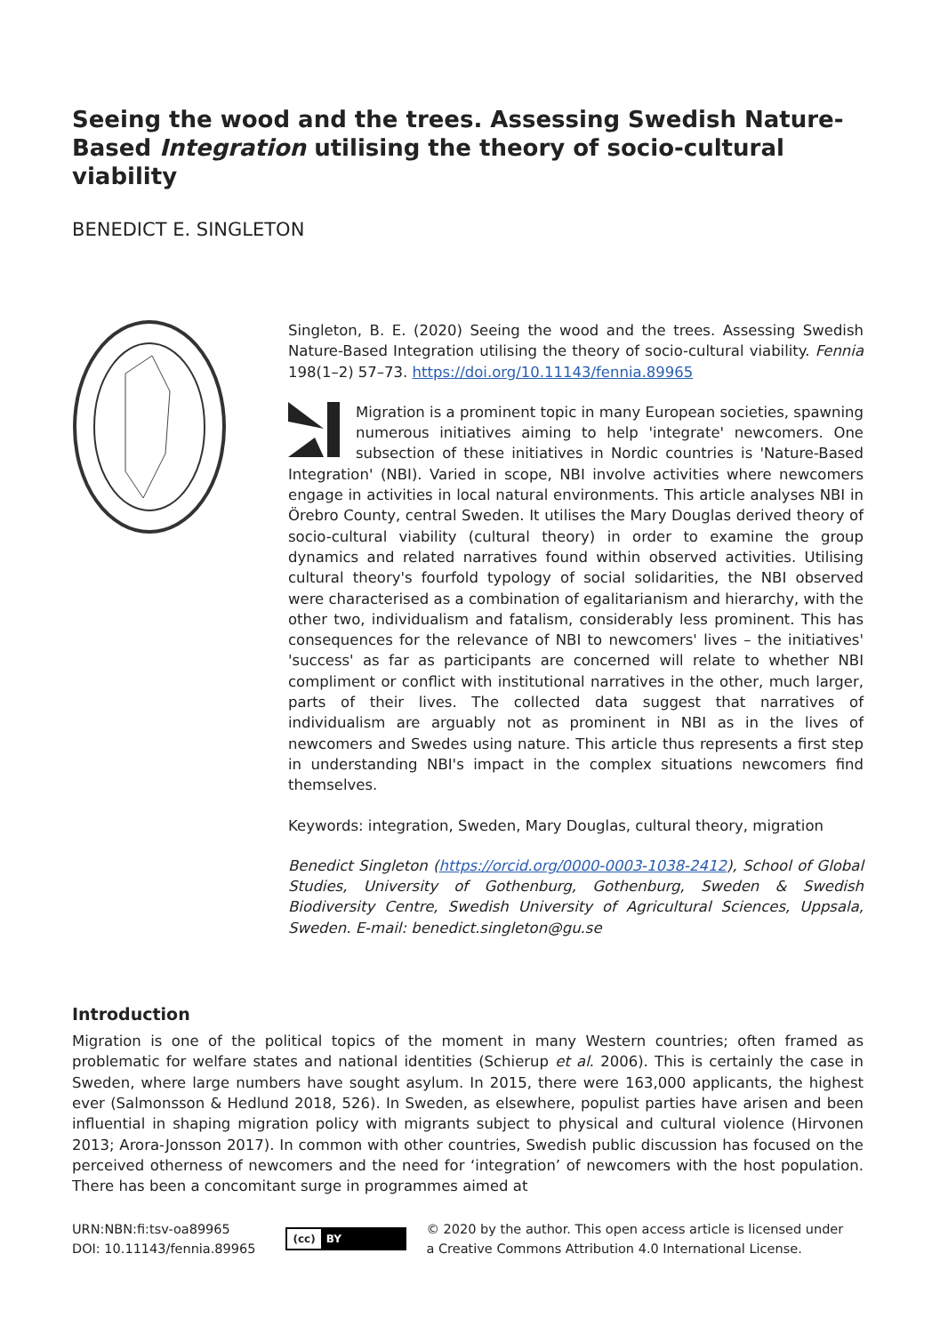Seeing the wood and the trees. Assessing Swedish Nature-Based Integration utilising the theory of socio-cultural viability
BENEDICT E. SINGLETON
Singleton, B. E. (2020) Seeing the wood and the trees. Assessing Swedish Nature-Based Integration utilising the theory of socio-cultural viability. Fennia 198(1–2) 57–73. https://doi.org/10.11143/fennia.89965
Migration is a prominent topic in many European societies, spawning numerous initiatives aiming to help 'integrate' newcomers. One subsection of these initiatives in Nordic countries is 'Nature-Based Integration' (NBI). Varied in scope, NBI involve activities where newcomers engage in activities in local natural environments. This article analyses NBI in Örebro County, central Sweden. It utilises the Mary Douglas derived theory of socio-cultural viability (cultural theory) in order to examine the group dynamics and related narratives found within observed activities. Utilising cultural theory's fourfold typology of social solidarities, the NBI observed were characterised as a combination of egalitarianism and hierarchy, with the other two, individualism and fatalism, considerably less prominent. This has consequences for the relevance of NBI to newcomers' lives – the initiatives' 'success' as far as participants are concerned will relate to whether NBI compliment or conflict with institutional narratives in the other, much larger, parts of their lives. The collected data suggest that narratives of individualism are arguably not as prominent in NBI as in the lives of newcomers and Swedes using nature. This article thus represents a first step in understanding NBI's impact in the complex situations newcomers find themselves.
Keywords: integration, Sweden, Mary Douglas, cultural theory, migration
Benedict Singleton (https://orcid.org/0000-0003-1038-2412), School of Global Studies, University of Gothenburg, Gothenburg, Sweden & Swedish Biodiversity Centre, Swedish University of Agricultural Sciences, Uppsala, Sweden. E-mail: benedict.singleton@gu.se
Introduction
Migration is one of the political topics of the moment in many Western countries; often framed as problematic for welfare states and national identities (Schierup et al. 2006). This is certainly the case in Sweden, where large numbers have sought asylum. In 2015, there were 163,000 applicants, the highest ever (Salmonsson & Hedlund 2018, 526). In Sweden, as elsewhere, populist parties have arisen and been influential in shaping migration policy with migrants subject to physical and cultural violence (Hirvonen 2013; Arora-Jonsson 2017). In common with other countries, Swedish public discussion has focused on the perceived otherness of newcomers and the need for ‘integration’ of newcomers with the host population. There has been a concomitant surge in programmes aimed at
URN:NBN:fi:tsv-oa89965
DOI: 10.11143/fennia.89965
(cc) BY
© 2020 by the author. This open access article is licensed under
a Creative Commons Attribution 4.0 International License.